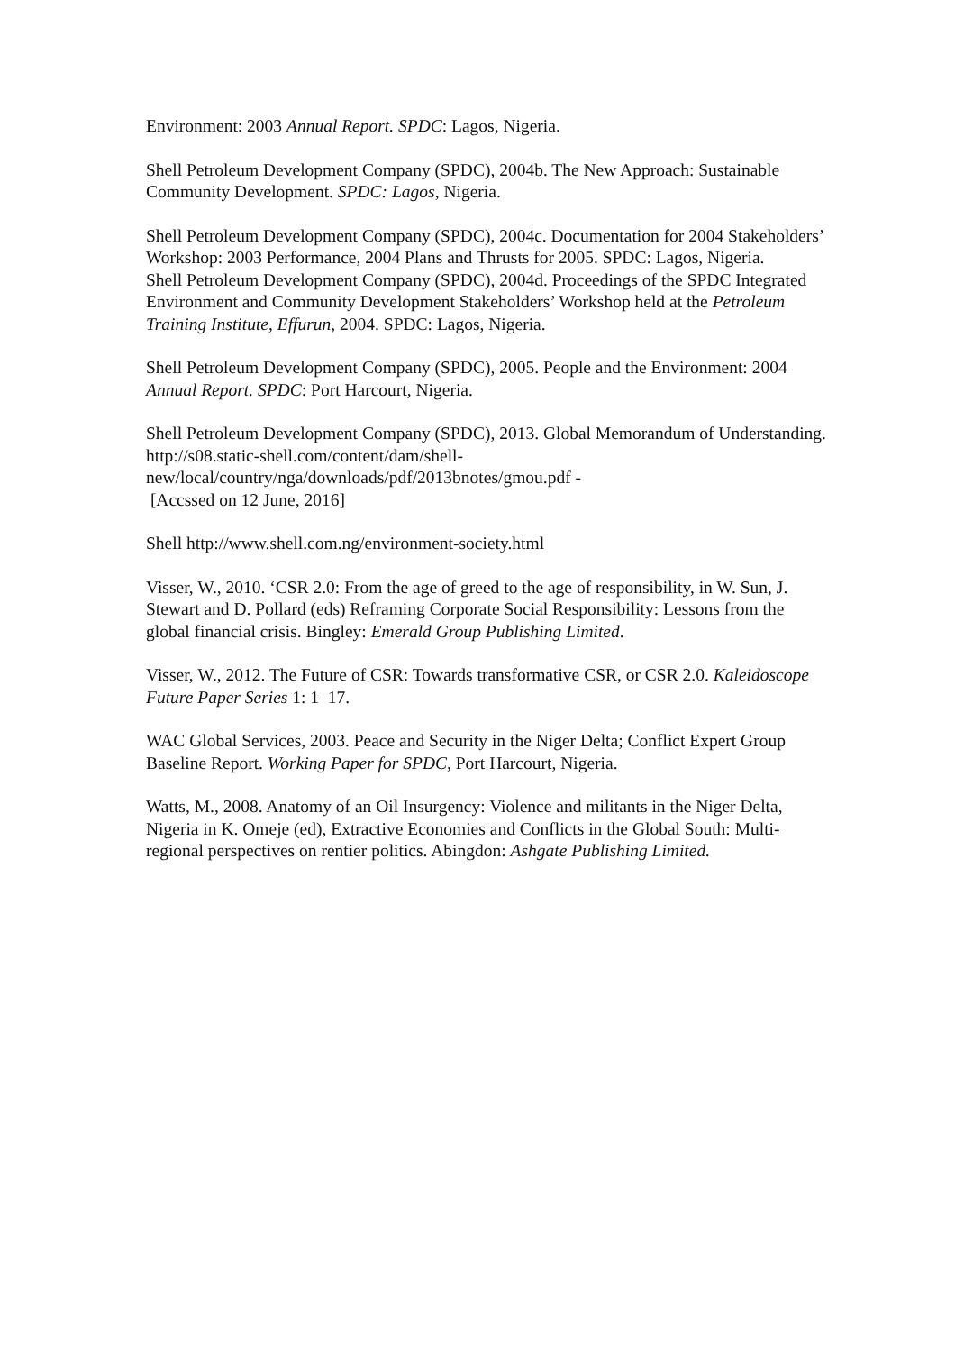Environment: 2003 Annual Report. SPDC: Lagos, Nigeria.
Shell Petroleum Development Company (SPDC), 2004b. The New Approach: Sustainable Community Development. SPDC: Lagos, Nigeria.
Shell Petroleum Development Company (SPDC), 2004c. Documentation for 2004 Stakeholders’ Workshop: 2003 Performance, 2004 Plans and Thrusts for 2005. SPDC: Lagos, Nigeria.
Shell Petroleum Development Company (SPDC), 2004d. Proceedings of the SPDC Integrated Environment and Community Development Stakeholders’ Workshop held at the Petroleum Training Institute, Effurun, 2004. SPDC: Lagos, Nigeria.
Shell Petroleum Development Company (SPDC), 2005. People and the Environment: 2004 Annual Report. SPDC: Port Harcourt, Nigeria.
Shell Petroleum Development Company (SPDC), 2013. Global Memorandum of Understanding. http://s08.static-shell.com/content/dam/shell-
new/local/country/nga/downloads/pdf/2013bnotes/gmou.pdf -
[Accssed on 12 June, 2016]
Shell http://www.shell.com.ng/environment-society.html
Visser, W., 2010. ‘CSR 2.0: From the age of greed to the age of responsibility, in W. Sun, J. Stewart and D. Pollard (eds) Reframing Corporate Social Responsibility: Lessons from the global financial crisis. Bingley: Emerald Group Publishing Limited.
Visser, W., 2012. The Future of CSR: Towards transformative CSR, or CSR 2.0. Kaleidoscope Future Paper Series 1: 1–17.
WAC Global Services, 2003. Peace and Security in the Niger Delta; Conflict Expert Group Baseline Report. Working Paper for SPDC, Port Harcourt, Nigeria.
Watts, M., 2008. Anatomy of an Oil Insurgency: Violence and militants in the Niger Delta, Nigeria in K. Omeje (ed), Extractive Economies and Conflicts in the Global South: Multi-regional perspectives on rentier politics. Abingdon: Ashgate Publishing Limited.